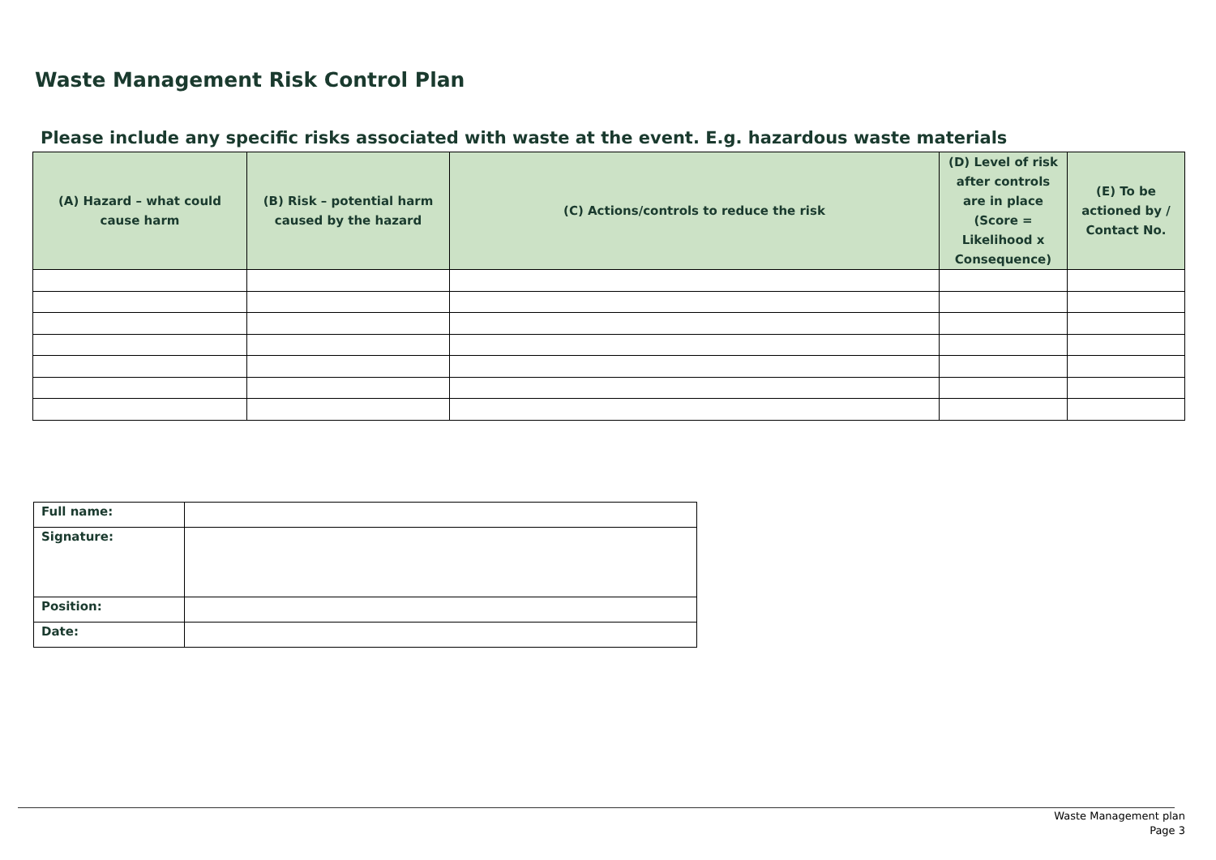Waste Management Risk Control Plan
Please include any specific risks associated with waste at the event. E.g. hazardous waste materials
| (A) Hazard – what could cause harm | (B) Risk – potential harm caused by the hazard | (C) Actions/controls to reduce the risk | (D) Level of risk after controls are in place (Score = Likelihood x Consequence) | (E) To be actioned by / Contact No. |
| --- | --- | --- | --- | --- |
| Full name: | |
| Signature: | |
| Position: | |
| Date: | |
Waste Management plan
Page 3